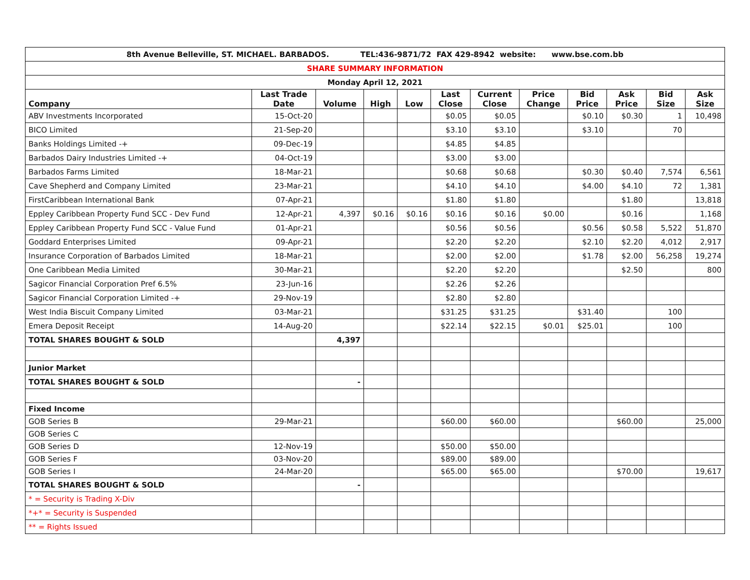| 8th Avenue Belleville, ST. MICHAEL. BARBADOS. TEL:436-9871/72 FAX 429-8942 website: www.bse.com.bb | | | | | | | | | | | |
| SHARE SUMMARY INFORMATION | | | | | | | | | | | |
| Monday April 12, 2021 | | | | | | | | | | | |
| Company | Last Trade Date | Volume | High | Low | Last Close | Current Close | Price Change | Bid Price | Ask Price | Bid Size | Ask Size |
| ABV Investments Incorporated | 15-Oct-20 | | | | $0.05 | $0.05 | | $0.10 | $0.30 | 1 | 10,498 |
| BICO Limited | 21-Sep-20 | | | | $3.10 | $3.10 | | $3.10 | | 70 | |
| Banks Holdings Limited -+ | 09-Dec-19 | | | | $4.85 | $4.85 | | | | | |
| Barbados Dairy Industries Limited -+ | 04-Oct-19 | | | | $3.00 | $3.00 | | | | | |
| Barbados Farms Limited | 18-Mar-21 | | | | $0.68 | $0.68 | | $0.30 | $0.40 | 7,574 | 6,561 |
| Cave Shepherd and Company Limited | 23-Mar-21 | | | | $4.10 | $4.10 | | $4.00 | $4.10 | 72 | 1,381 |
| FirstCaribbean International Bank | 07-Apr-21 | | | | $1.80 | $1.80 | | | $1.80 | | 13,818 |
| Eppley Caribbean Property Fund SCC - Dev Fund | 12-Apr-21 | 4,397 | $0.16 | $0.16 | $0.16 | $0.16 | $0.00 | | $0.16 | | 1,168 |
| Eppley Caribbean Property Fund SCC - Value Fund | 01-Apr-21 | | | | $0.56 | $0.56 | | $0.56 | $0.58 | 5,522 | 51,870 |
| Goddard Enterprises Limited | 09-Apr-21 | | | | $2.20 | $2.20 | | $2.10 | $2.20 | 4,012 | 2,917 |
| Insurance Corporation of Barbados Limited | 18-Mar-21 | | | | $2.00 | $2.00 | | $1.78 | $2.00 | 56,258 | 19,274 |
| One Caribbean Media Limited | 30-Mar-21 | | | | $2.20 | $2.20 | | | $2.50 | | 800 |
| Sagicor Financial Corporation Pref 6.5% | 23-Jun-16 | | | | $2.26 | $2.26 | | | | | |
| Sagicor Financial Corporation Limited -+ | 29-Nov-19 | | | | $2.80 | $2.80 | | | | | |
| West India Biscuit Company Limited | 03-Mar-21 | | | | $31.25 | $31.25 | | $31.40 | | 100 | |
| Emera Deposit Receipt | 14-Aug-20 | | | | $22.14 | $22.15 | $0.01 | $25.01 | | 100 | |
| TOTAL SHARES BOUGHT & SOLD | | 4,397 | | | | | | | | | |
| Junior Market | | | | | | | | | | | |
| TOTAL SHARES BOUGHT & SOLD | | - | | | | | | | | | |
| Fixed Income | | | | | | | | | | | |
| GOB Series B | 29-Mar-21 | | | | $60.00 | $60.00 | | | $60.00 | | 25,000 |
| GOB Series C | | | | | | | | | | | |
| GOB Series D | 12-Nov-19 | | | | $50.00 | $50.00 | | | | | |
| GOB Series F | 03-Nov-20 | | | | $89.00 | $89.00 | | | | | |
| GOB Series I | 24-Mar-20 | | | | $65.00 | $65.00 | | | $70.00 | | 19,617 |
| TOTAL SHARES BOUGHT & SOLD | | - | | | | | | | | | |
| * = Security is Trading X-Div | | | | | | | | | | | |
| *+* = Security is Suspended | | | | | | | | | | | |
| ** = Rights Issued | | | | | | | | | | | |